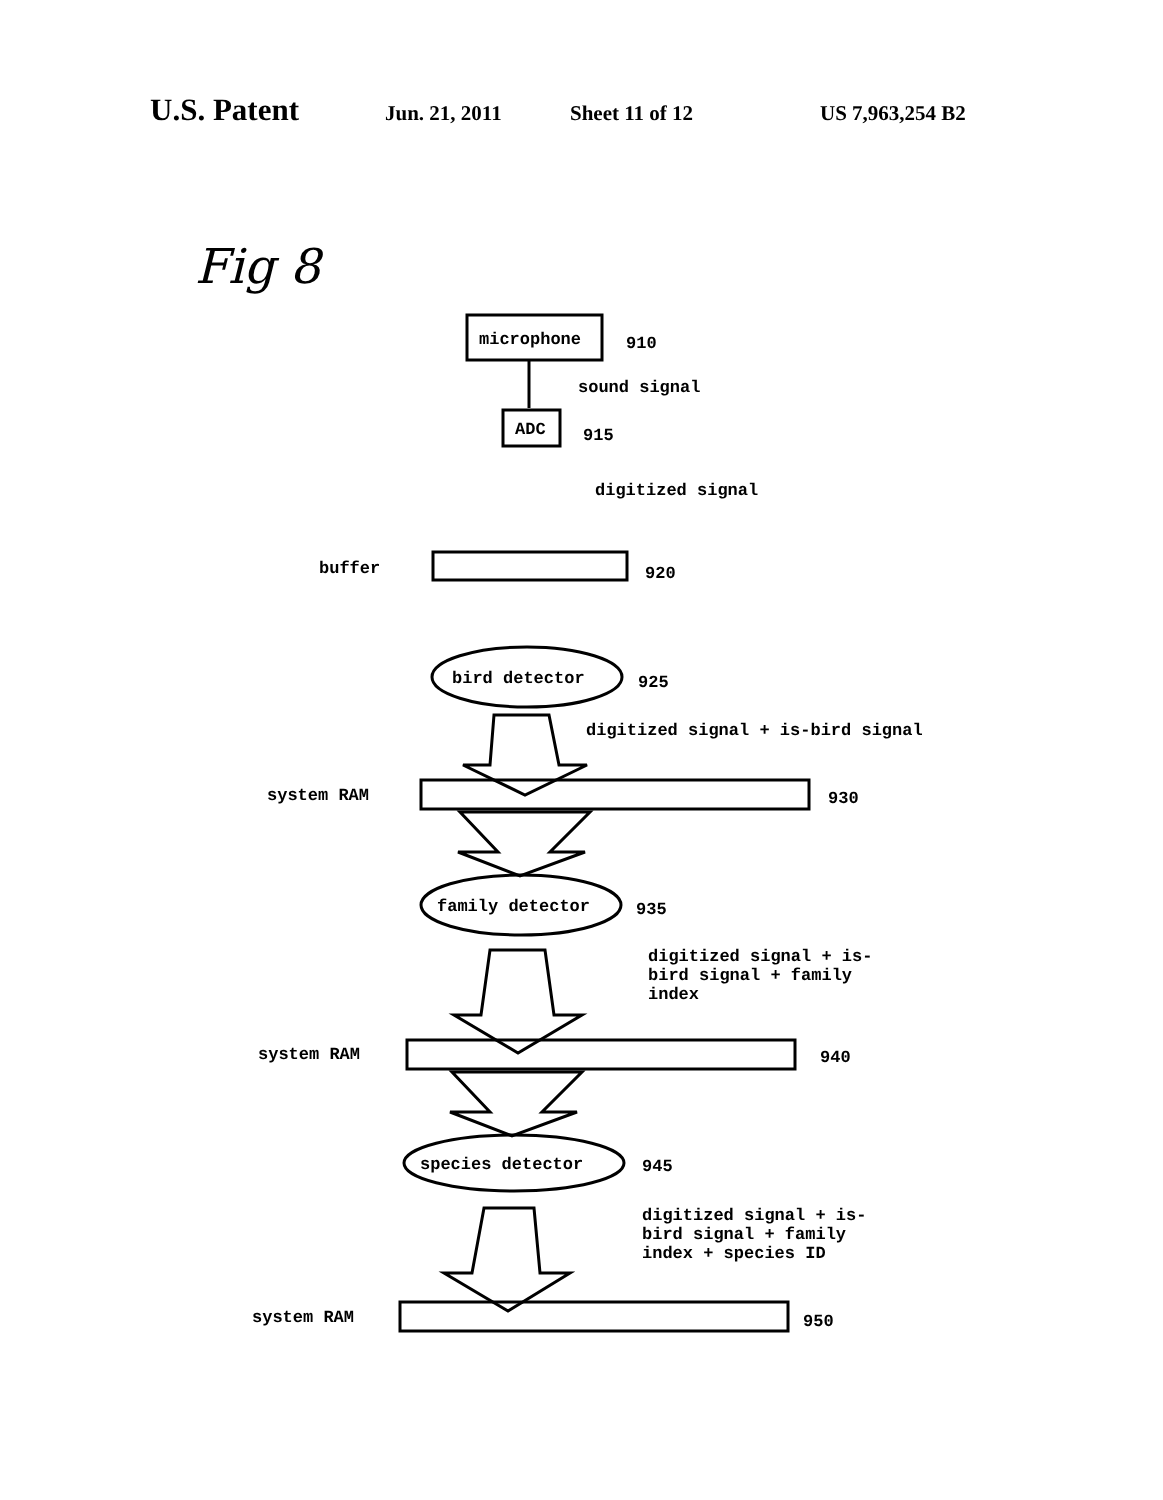U.S. Patent Jun. 21, 2011 Sheet 11 of 12 US 7,963,254 B2
Fig 8
microphone
910
sound signal
ADC
915
digitized signal
buffer
920
bird detector
925
digitized signal + is-bird signal
system RAM
930
family detector
935
digitized signal + is-
bird signal + family
index
system RAM
940
species detector
945
digitized signal + is-
bird signal + family
index + species ID
system RAM
950